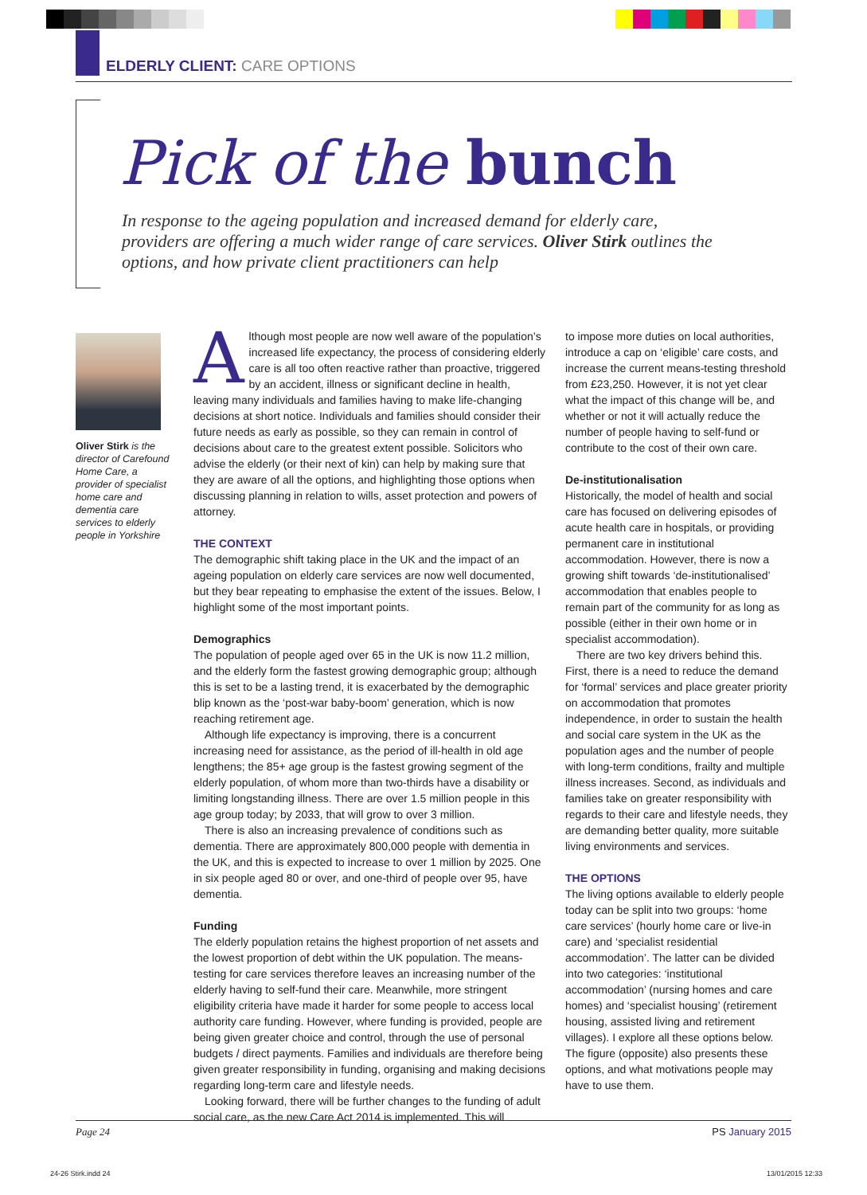ELDERLY CLIENT: CARE OPTIONS
Pick of the bunch
In response to the ageing population and increased demand for elderly care, providers are offering a much wider range of care services. Oliver Stirk outlines the options, and how private client practitioners can help
Oliver Stirk is the director of Carefound Home Care, a provider of specialist home care and dementia care services to elderly people in Yorkshire
Although most people are now well aware of the population’s increased life expectancy, the process of considering elderly care is all too often reactive rather than proactive, triggered by an accident, illness or significant decline in health, leaving many individuals and families having to make life-changing decisions at short notice. Individuals and families should consider their future needs as early as possible, so they can remain in control of decisions about care to the greatest extent possible. Solicitors who advise the elderly (or their next of kin) can help by making sure that they are aware of all the options, and highlighting those options when discussing planning in relation to wills, asset protection and powers of attorney.
THE CONTEXT
The demographic shift taking place in the UK and the impact of an ageing population on elderly care services are now well documented, but they bear repeating to emphasise the extent of the issues. Below, I highlight some of the most important points.
Demographics
The population of people aged over 65 in the UK is now 11.2 million, and the elderly form the fastest growing demographic group; although this is set to be a lasting trend, it is exacerbated by the demographic blip known as the ‘post-war baby-boom’ generation, which is now reaching retirement age.
Although life expectancy is improving, there is a concurrent increasing need for assistance, as the period of ill-health in old age lengthens; the 85+ age group is the fastest growing segment of the elderly population, of whom more than two-thirds have a disability or limiting longstanding illness. There are over 1.5 million people in this age group today; by 2033, that will grow to over 3 million.
There is also an increasing prevalence of conditions such as dementia. There are approximately 800,000 people with dementia in the UK, and this is expected to increase to over 1 million by 2025. One in six people aged 80 or over, and one-third of people over 95, have dementia.
Funding
The elderly population retains the highest proportion of net assets and the lowest proportion of debt within the UK population. The means-testing for care services therefore leaves an increasing number of the elderly having to self-fund their care. Meanwhile, more stringent eligibility criteria have made it harder for some people to access local authority care funding. However, where funding is provided, people are being given greater choice and control, through the use of personal budgets / direct payments. Families and individuals are therefore being given greater responsibility in funding, organising and making decisions regarding long-term care and lifestyle needs.
Looking forward, there will be further changes to the funding of adult social care, as the new Care Act 2014 is implemented. This will
to impose more duties on local authorities, introduce a cap on ‘eligible’ care costs, and increase the current means-testing threshold from £23,250. However, it is not yet clear what the impact of this change will be, and whether or not it will actually reduce the number of people having to self-fund or contribute to the cost of their own care.
De-institutionalisation
Historically, the model of health and social care has focused on delivering episodes of acute health care in hospitals, or providing permanent care in institutional accommodation. However, there is now a growing shift towards ‘de-institutionalised’ accommodation that enables people to remain part of the community for as long as possible (either in their own home or in specialist accommodation).
There are two key drivers behind this. First, there is a need to reduce the demand for ‘formal’ services and place greater priority on accommodation that promotes independence, in order to sustain the health and social care system in the UK as the population ages and the number of people with long-term conditions, frailty and multiple illness increases. Second, as individuals and families take on greater responsibility with regards to their care and lifestyle needs, they are demanding better quality, more suitable living environments and services.
THE OPTIONS
The living options available to elderly people today can be split into two groups: ‘home care services’ (hourly home care or live-in care) and ‘specialist residential accommodation’. The latter can be divided into two categories: ‘institutional accommodation’ (nursing homes and care homes) and ‘specialist housing’ (retirement housing, assisted living and retirement villages). I explore all these options below. The figure (opposite) also presents these options, and what motivations people may have to use them.
Page 24 PS January 2015
24-26 Stirk.indd 24 13/01/2015 12:33